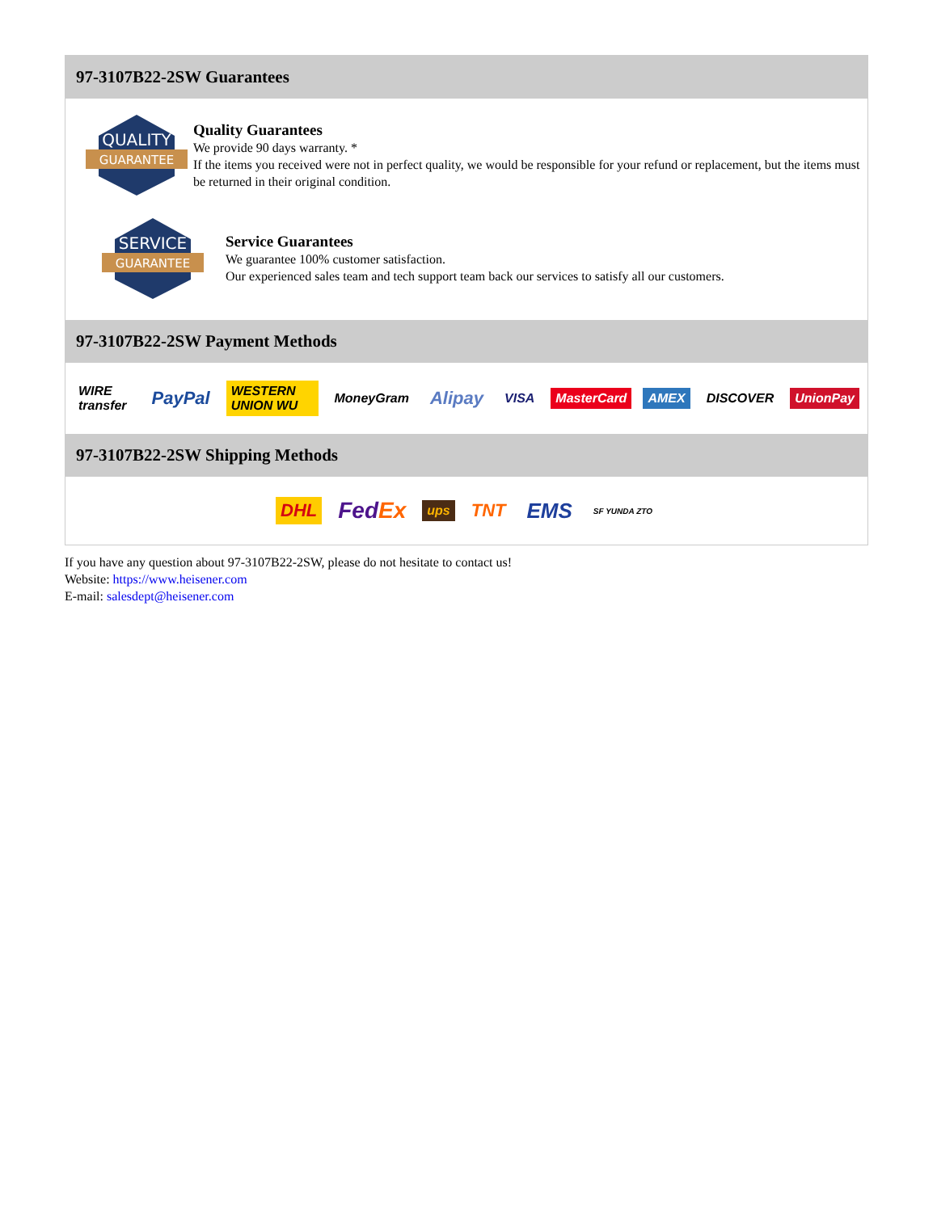97-3107B22-2SW Guarantees
QUALITY
GUARANTEE
Quality Guarantees
We provide 90 days warranty. *
If the items you received were not in perfect quality, we would be responsible for your refund or replacement, but the items must be returned in their original condition.
SERVICE
GUARANTEE
Service Guarantees
We guarantee 100% customer satisfaction.
Our experienced sales team and tech support team back our services to satisfy all our customers.
97-3107B22-2SW Payment Methods
WIRE transfer PayPal WESTERN UNION WU MoneyGram Alipay VISA MasterCard AMEX DISCOVER UnionPay
97-3107B22-2SW Shipping Methods
DHL FedEx ups TNT EMS SF YUNDA ZTO
If you have any question about 97-3107B22-2SW, please do not hesitate to contact us!
Website: https://www.heisener.com
E-mail: salesdept@heisener.com